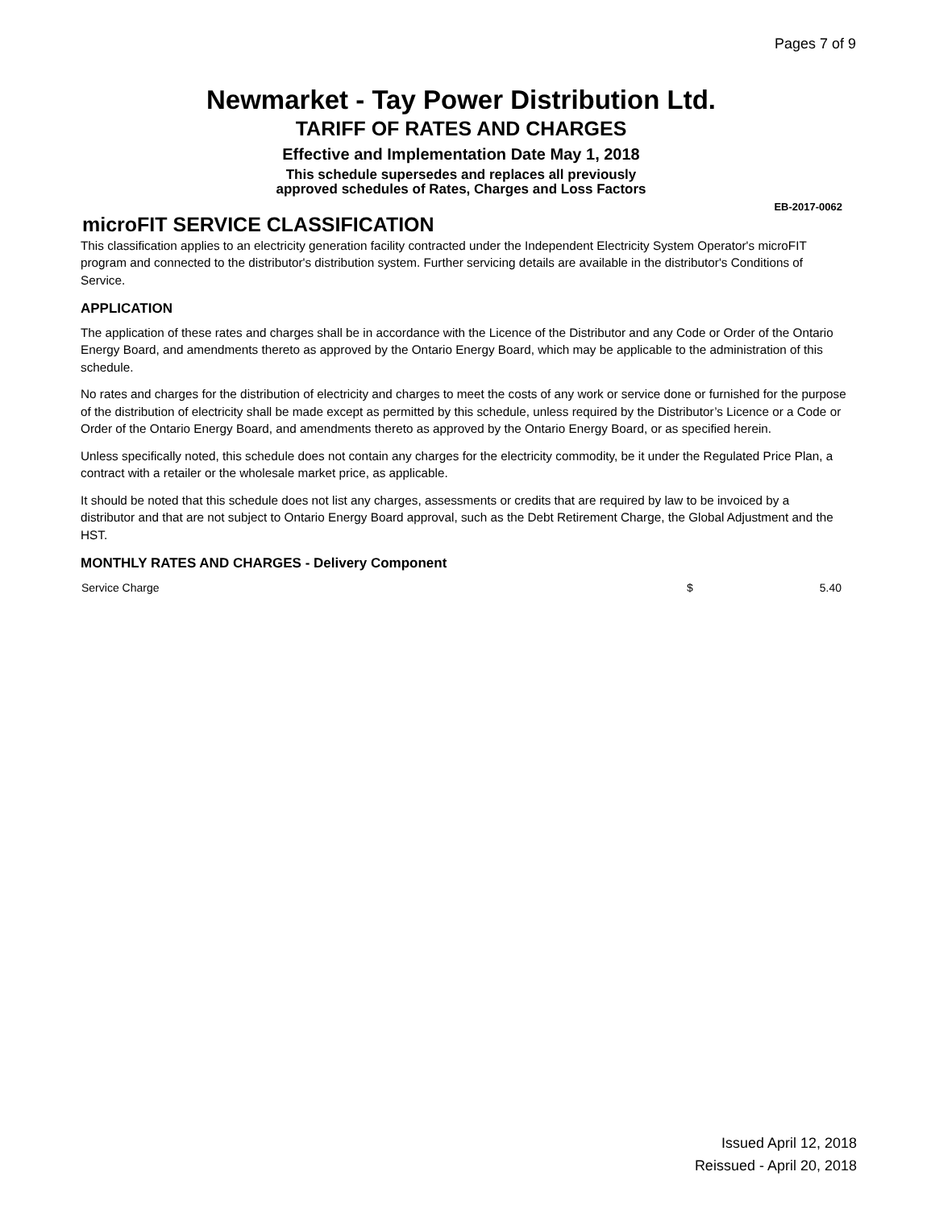Pages 7 of 9
Newmarket - Tay Power Distribution Ltd.
TARIFF OF RATES AND CHARGES
Effective and Implementation Date May 1, 2018
This schedule supersedes and replaces all previously
approved schedules of Rates, Charges and Loss Factors
EB-2017-0062
microFIT SERVICE CLASSIFICATION
This classification applies to an electricity generation facility contracted under the Independent Electricity System Operator's microFIT program and connected to the distributor's distribution system. Further servicing details are available in the distributor's Conditions of Service.
APPLICATION
The application of these rates and charges shall be in accordance with the Licence of the Distributor and any Code or Order of the Ontario Energy Board, and amendments thereto as approved by the Ontario Energy Board, which may be applicable to the administration of this schedule.
No rates and charges for the distribution of electricity and charges to meet the costs of any work or service done or furnished for the purpose of the distribution of electricity shall be made except as permitted by this schedule, unless required by the Distributor’s Licence or a Code or Order of the Ontario Energy Board, and amendments thereto as approved by the Ontario Energy Board, or as specified herein.
Unless specifically noted, this schedule does not contain any charges for the electricity commodity, be it under the Regulated Price Plan, a contract with a retailer or the wholesale market price, as applicable.
It should be noted that this schedule does not list any charges, assessments or credits that are required by law to be invoiced by a distributor and that are not subject to Ontario Energy Board approval, such as the Debt Retirement Charge, the Global Adjustment and the HST.
MONTHLY RATES AND CHARGES - Delivery Component
| Service Charge | $ | 5.40 |
Issued April 12, 2018
Reissued - April 20, 2018